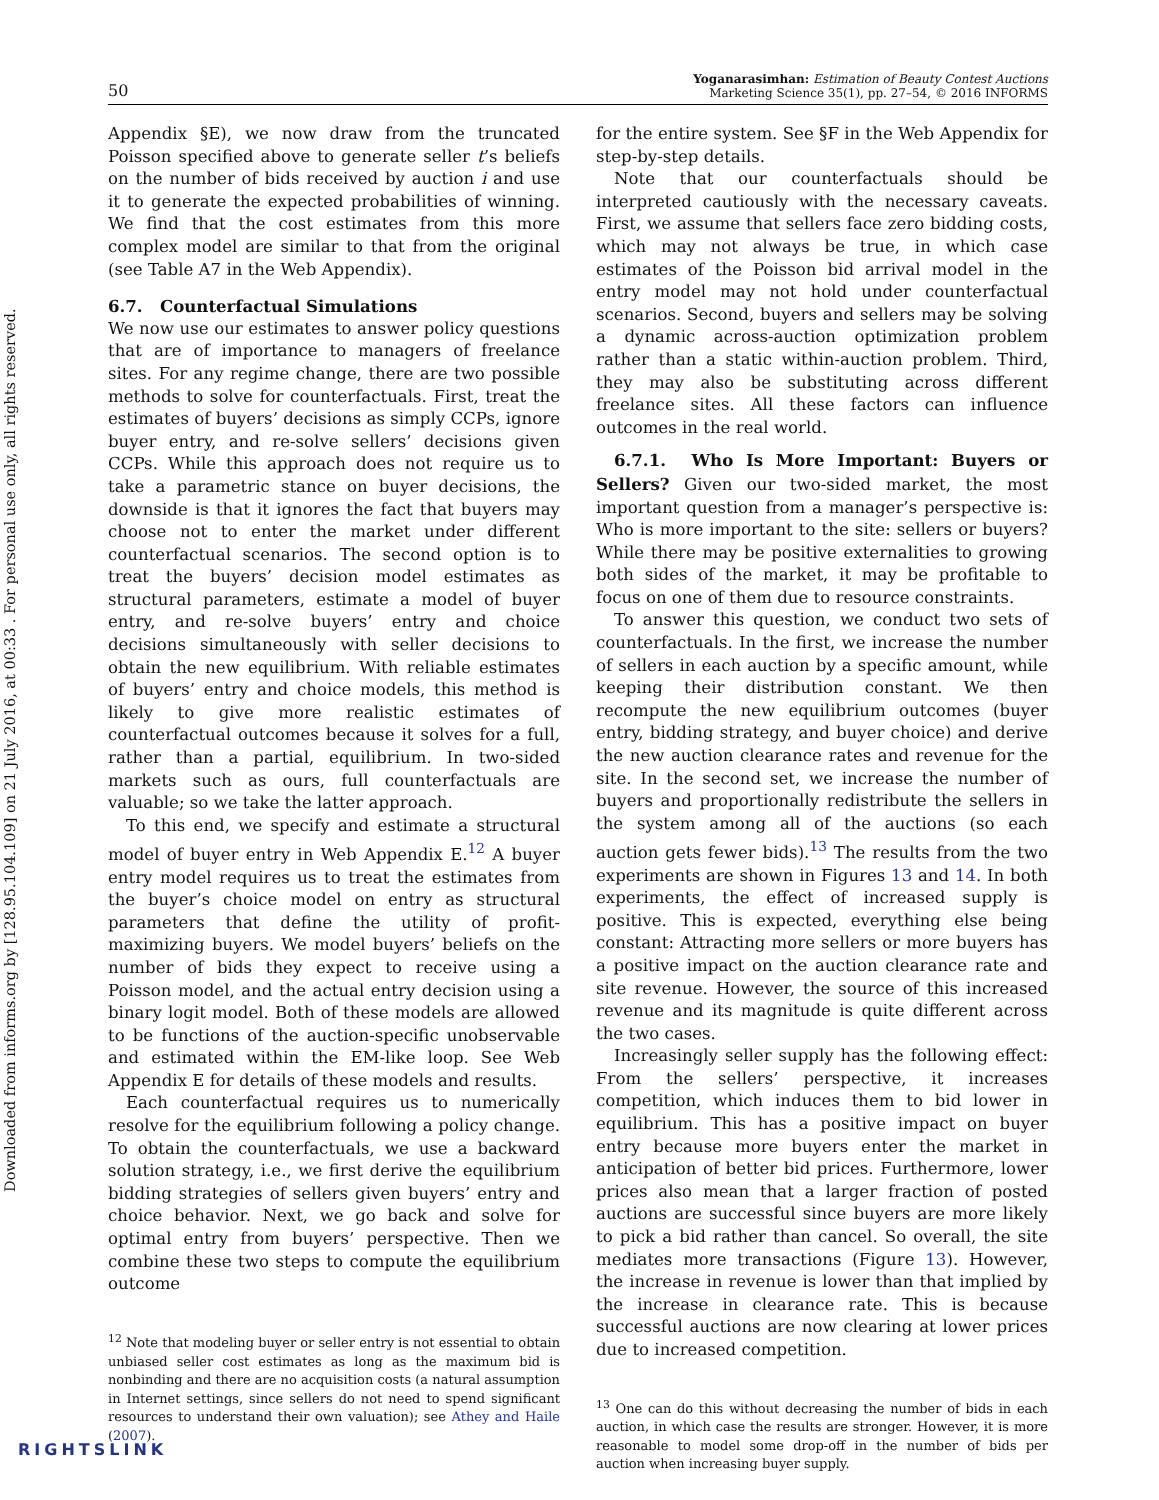Downloaded from informs.org by [128.95.104.109] on 21 July 2016, at 00:33 . For personal use only, all rights reserved.
50 Yoganarasimhan: Estimation of Beauty Contest Auctions
Marketing Science 35(1), pp. 27–54, © 2016 INFORMS
Appendix §E), we now draw from the truncated Poisson specified above to generate seller t’s beliefs on the number of bids received by auction i and use it to generate the expected probabilities of winning. We find that the cost estimates from this more complex model are similar to that from the original (see Table A7 in the Web Appendix).
6.7. Counterfactual Simulations
We now use our estimates to answer policy questions that are of importance to managers of freelance sites. For any regime change, there are two possible methods to solve for counterfactuals. First, treat the estimates of buyers’ decisions as simply CCPs, ignore buyer entry, and re-solve sellers’ decisions given CCPs. While this approach does not require us to take a parametric stance on buyer decisions, the downside is that it ignores the fact that buyers may choose not to enter the market under different counterfactual scenarios. The second option is to treat the buyers’ decision model estimates as structural parameters, estimate a model of buyer entry, and re-solve buyers’ entry and choice decisions simultaneously with seller decisions to obtain the new equilibrium. With reliable estimates of buyers’ entry and choice models, this method is likely to give more realistic estimates of counterfactual outcomes because it solves for a full, rather than a partial, equilibrium. In two-sided markets such as ours, full counterfactuals are valuable; so we take the latter approach.
To this end, we specify and estimate a structural model of buyer entry in Web Appendix E.<sup>12</sup> A buyer entry model requires us to treat the estimates from the buyer’s choice model on entry as structural parameters that define the utility of profit-maximizing buyers. We model buyers’ beliefs on the number of bids they expect to receive using a Poisson model, and the actual entry decision using a binary logit model. Both of these models are allowed to be functions of the auction-specific unobservable and estimated within the EM-like loop. See Web Appendix E for details of these models and results.
Each counterfactual requires us to numerically resolve for the equilibrium following a policy change. To obtain the counterfactuals, we use a backward solution strategy, i.e., we first derive the equilibrium bidding strategies of sellers given buyers’ entry and choice behavior. Next, we go back and solve for optimal entry from buyers’ perspective. Then we combine these two steps to compute the equilibrium outcome
<sup>12</sup> Note that modeling buyer or seller entry is not essential to obtain unbiased seller cost estimates as long as the maximum bid is nonbinding and there are no acquisition costs (a natural assumption in Internet settings, since sellers do not need to spend significant resources to understand their own valuation); see Athey and Haile (2007).
for the entire system. See §F in the Web Appendix for step-by-step details.
Note that our counterfactuals should be interpreted cautiously with the necessary caveats. First, we assume that sellers face zero bidding costs, which may not always be true, in which case estimates of the Poisson bid arrival model in the entry model may not hold under counterfactual scenarios. Second, buyers and sellers may be solving a dynamic across-auction optimization problem rather than a static within-auction problem. Third, they may also be substituting across different freelance sites. All these factors can influence outcomes in the real world.
6.7.1. Who Is More Important: Buyers or Sellers? Given our two-sided market, the most important question from a manager’s perspective is: Who is more important to the site: sellers or buyers? While there may be positive externalities to growing both sides of the market, it may be profitable to focus on one of them due to resource constraints.
To answer this question, we conduct two sets of counterfactuals. In the first, we increase the number of sellers in each auction by a specific amount, while keeping their distribution constant. We then recompute the new equilibrium outcomes (buyer entry, bidding strategy, and buyer choice) and derive the new auction clearance rates and revenue for the site. In the second set, we increase the number of buyers and proportionally redistribute the sellers in the system among all of the auctions (so each auction gets fewer bids).<sup>13</sup> The results from the two experiments are shown in Figures 13 and 14. In both experiments, the effect of increased supply is positive. This is expected, everything else being constant: Attracting more sellers or more buyers has a positive impact on the auction clearance rate and site revenue. However, the source of this increased revenue and its magnitude is quite different across the two cases.
Increasingly seller supply has the following effect: From the sellers’ perspective, it increases competition, which induces them to bid lower in equilibrium. This has a positive impact on buyer entry because more buyers enter the market in anticipation of better bid prices. Furthermore, lower prices also mean that a larger fraction of posted auctions are successful since buyers are more likely to pick a bid rather than cancel. So overall, the site mediates more transactions (Figure 13). However, the increase in revenue is lower than that implied by the increase in clearance rate. This is because successful auctions are now clearing at lower prices due to increased competition.
<sup>13</sup> One can do this without decreasing the number of bids in each auction, in which case the results are stronger. However, it is more reasonable to model some drop-off in the number of bids per auction when increasing buyer supply.
RIGHTSLINK